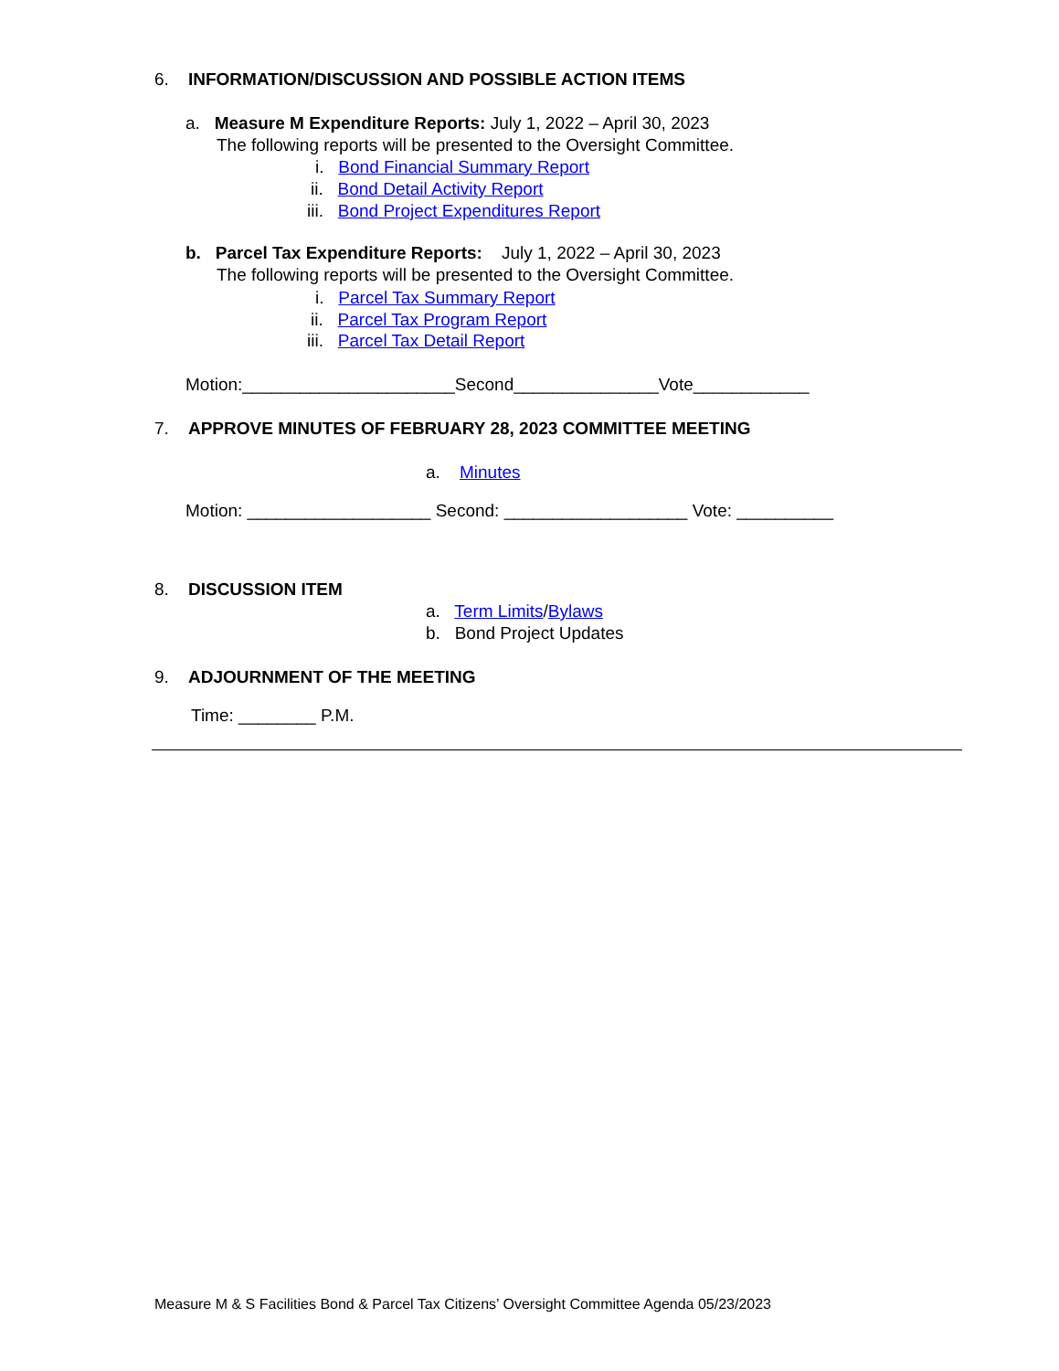6. INFORMATION/DISCUSSION AND POSSIBLE ACTION ITEMS
a. Measure M Expenditure Reports: July 1, 2022 – April 30, 2023
The following reports will be presented to the Oversight Committee.
i. Bond Financial Summary Report
ii. Bond Detail Activity Report
iii. Bond Project Expenditures Report
b. Parcel Tax Expenditure Reports: July 1, 2022 – April 30, 2023
The following reports will be presented to the Oversight Committee.
i. Parcel Tax Summary Report
ii. Parcel Tax Program Report
iii. Parcel Tax Detail Report
Motion:______________________Second_______________Vote____________
7. APPROVE MINUTES OF FEBRUARY 28, 2023 COMMITTEE MEETING
a. Minutes
Motion: ___________________ Second: ___________________ Vote: __________
8. DISCUSSION ITEM
a. Term Limits/Bylaws
b. Bond Project Updates
9. ADJOURNMENT OF THE MEETING
Time: ________ P.M.
Measure M & S Facilities Bond & Parcel Tax Citizens’ Oversight Committee Agenda 05/23/2023